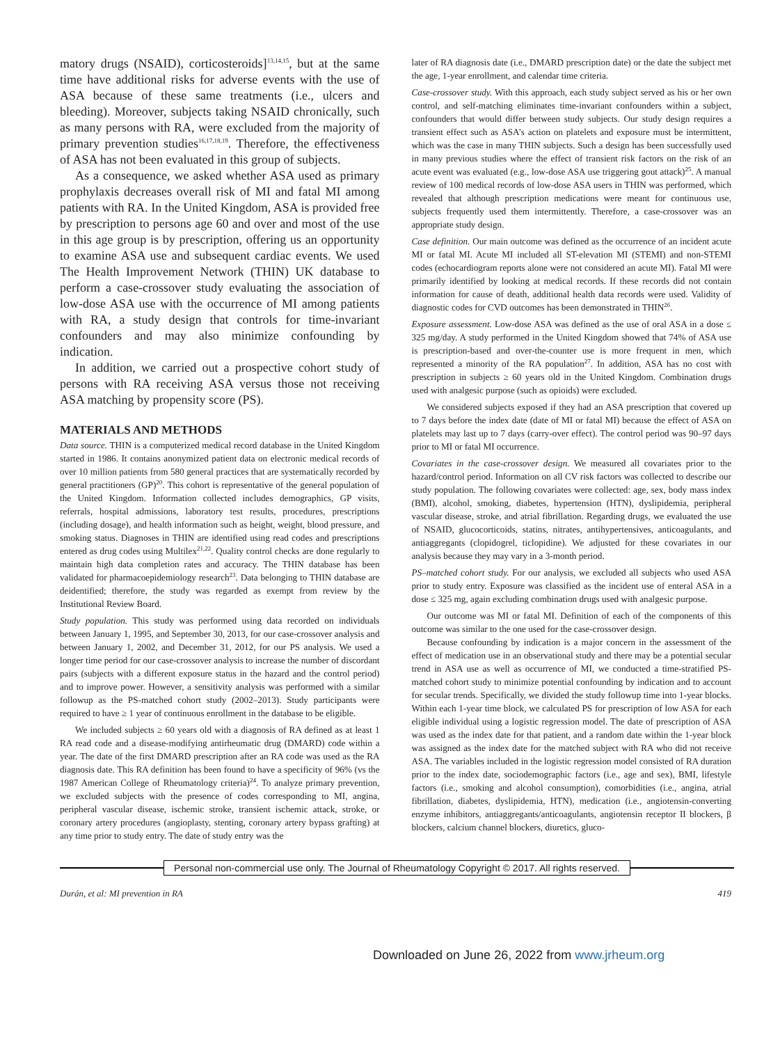matory drugs (NSAID), corticosteroids]<sup>13,14,15</sup>, but at the same time have additional risks for adverse events with the use of ASA because of these same treatments (i.e., ulcers and bleeding). Moreover, subjects taking NSAID chronically, such as many persons with RA, were excluded from the majority of primary prevention studies<sup>16,17,18,19</sup>. Therefore, the effectiveness of ASA has not been evaluated in this group of subjects.
As a consequence, we asked whether ASA used as primary prophylaxis decreases overall risk of MI and fatal MI among patients with RA. In the United Kingdom, ASA is provided free by prescription to persons age 60 and over and most of the use in this age group is by prescription, offering us an opportunity to examine ASA use and subsequent cardiac events. We used The Health Improvement Network (THIN) UK database to perform a case-crossover study evaluating the association of low-dose ASA use with the occurrence of MI among patients with RA, a study design that controls for time-invariant confounders and may also minimize confounding by indication.
In addition, we carried out a prospective cohort study of persons with RA receiving ASA versus those not receiving ASA matching by propensity score (PS).
MATERIALS AND METHODS
Data source. THIN is a computerized medical record database in the United Kingdom started in 1986. It contains anonymized patient data on electronic medical records of over 10 million patients from 580 general practices that are systematically recorded by general practitioners (GP)<sup>20</sup>. This cohort is representative of the general population of the United Kingdom. Information collected includes demographics, GP visits, referrals, hospital admissions, laboratory test results, procedures, prescriptions (including dosage), and health information such as height, weight, blood pressure, and smoking status. Diagnoses in THIN are identified using read codes and prescriptions entered as drug codes using Multilex<sup>21,22</sup>. Quality control checks are done regularly to maintain high data completion rates and accuracy. The THIN database has been validated for pharmacoepidemiology research<sup>23</sup>. Data belonging to THIN database are deidentified; therefore, the study was regarded as exempt from review by the Institutional Review Board.
Study population. This study was performed using data recorded on individuals between January 1, 1995, and September 30, 2013, for our case-crossover analysis and between January 1, 2002, and December 31, 2012, for our PS analysis. We used a longer time period for our case-crossover analysis to increase the number of discordant pairs (subjects with a different exposure status in the hazard and the control period) and to improve power. However, a sensitivity analysis was performed with a similar followup as the PS-matched cohort study (2002–2013). Study participants were required to have ≥ 1 year of continuous enrollment in the database to be eligible.
We included subjects ≥ 60 years old with a diagnosis of RA defined as at least 1 RA read code and a disease-modifying antirheumatic drug (DMARD) code within a year. The date of the first DMARD prescription after an RA code was used as the RA diagnosis date. This RA definition has been found to have a specificity of 96% (vs the 1987 American College of Rheumatology criteria)<sup>24</sup>. To analyze primary prevention, we excluded subjects with the presence of codes corresponding to MI, angina, peripheral vascular disease, ischemic stroke, transient ischemic attack, stroke, or coronary artery procedures (angioplasty, stenting, coronary artery bypass grafting) at any time prior to study entry. The date of study entry was the
later of RA diagnosis date (i.e., DMARD prescription date) or the date the subject met the age, 1-year enrollment, and calendar time criteria.
Case-crossover study. With this approach, each study subject served as his or her own control, and self-matching eliminates time-invariant confounders within a subject, confounders that would differ between study subjects. Our study design requires a transient effect such as ASA’s action on platelets and exposure must be intermittent, which was the case in many THIN subjects. Such a design has been successfully used in many previous studies where the effect of transient risk factors on the risk of an acute event was evaluated (e.g., low-dose ASA use triggering gout attack)<sup>25</sup>. A manual review of 100 medical records of low-dose ASA users in THIN was performed, which revealed that although prescription medications were meant for continuous use, subjects frequently used them intermittently. Therefore, a case-crossover was an appropriate study design.
Case definition. Our main outcome was defined as the occurrence of an incident acute MI or fatal MI. Acute MI included all ST-elevation MI (STEMI) and non-STEMI codes (echocardiogram reports alone were not considered an acute MI). Fatal MI were primarily identified by looking at medical records. If these records did not contain information for cause of death, additional health data records were used. Validity of diagnostic codes for CVD outcomes has been demonstrated in THIN<sup>26</sup>.
Exposure assessment. Low-dose ASA was defined as the use of oral ASA in a dose ≤ 325 mg/day. A study performed in the United Kingdom showed that 74% of ASA use is prescription-based and over-the-counter use is more frequent in men, which represented a minority of the RA population<sup>27</sup>. In addition, ASA has no cost with prescription in subjects ≥ 60 years old in the United Kingdom. Combination drugs used with analgesic purpose (such as opioids) were excluded.
We considered subjects exposed if they had an ASA prescription that covered up to 7 days before the index date (date of MI or fatal MI) because the effect of ASA on platelets may last up to 7 days (carry-over effect). The control period was 90–97 days prior to MI or fatal MI occurrence.
Covariates in the case-crossover design. We measured all covariates prior to the hazard/control period. Information on all CV risk factors was collected to describe our study population. The following covariates were collected: age, sex, body mass index (BMI), alcohol, smoking, diabetes, hypertension (HTN), dyslipidemia, peripheral vascular disease, stroke, and atrial fibrillation. Regarding drugs, we evaluated the use of NSAID, glucocorticoids, statins, nitrates, antihypertensives, anticoagulants, and antiaggregants (clopidogrel, ticlopidine). We adjusted for these covariates in our analysis because they may vary in a 3-month period.
PS–matched cohort study. For our analysis, we excluded all subjects who used ASA prior to study entry. Exposure was classified as the incident use of enteral ASA in a dose ≤ 325 mg, again excluding combination drugs used with analgesic purpose.
Our outcome was MI or fatal MI. Definition of each of the components of this outcome was similar to the one used for the case-crossover design.
Because confounding by indication is a major concern in the assessment of the effect of medication use in an observational study and there may be a potential secular trend in ASA use as well as occurrence of MI, we conducted a time-stratified PS-matched cohort study to minimize potential confounding by indication and to account for secular trends. Specifically, we divided the study followup time into 1-year blocks. Within each 1-year time block, we calculated PS for prescription of low ASA for each eligible individual using a logistic regression model. The date of prescription of ASA was used as the index date for that patient, and a random date within the 1-year block was assigned as the index date for the matched subject with RA who did not receive ASA. The variables included in the logistic regression model consisted of RA duration prior to the index date, sociodemographic factors (i.e., age and sex), BMI, lifestyle factors (i.e., smoking and alcohol consumption), comorbidities (i.e., angina, atrial fibrillation, diabetes, dyslipidemia, HTN), medication (i.e., angiotensin-converting enzyme inhibitors, antiaggregants/anticoagulants, angiotensin receptor II blockers, β blockers, calcium channel blockers, diuretics, gluco-
Personal non-commercial use only. The Journal of Rheumatology Copyright © 2017. All rights reserved.
Durán, et al: MI prevention in RA 419
Downloaded on June 26, 2022 from www.jrheum.org